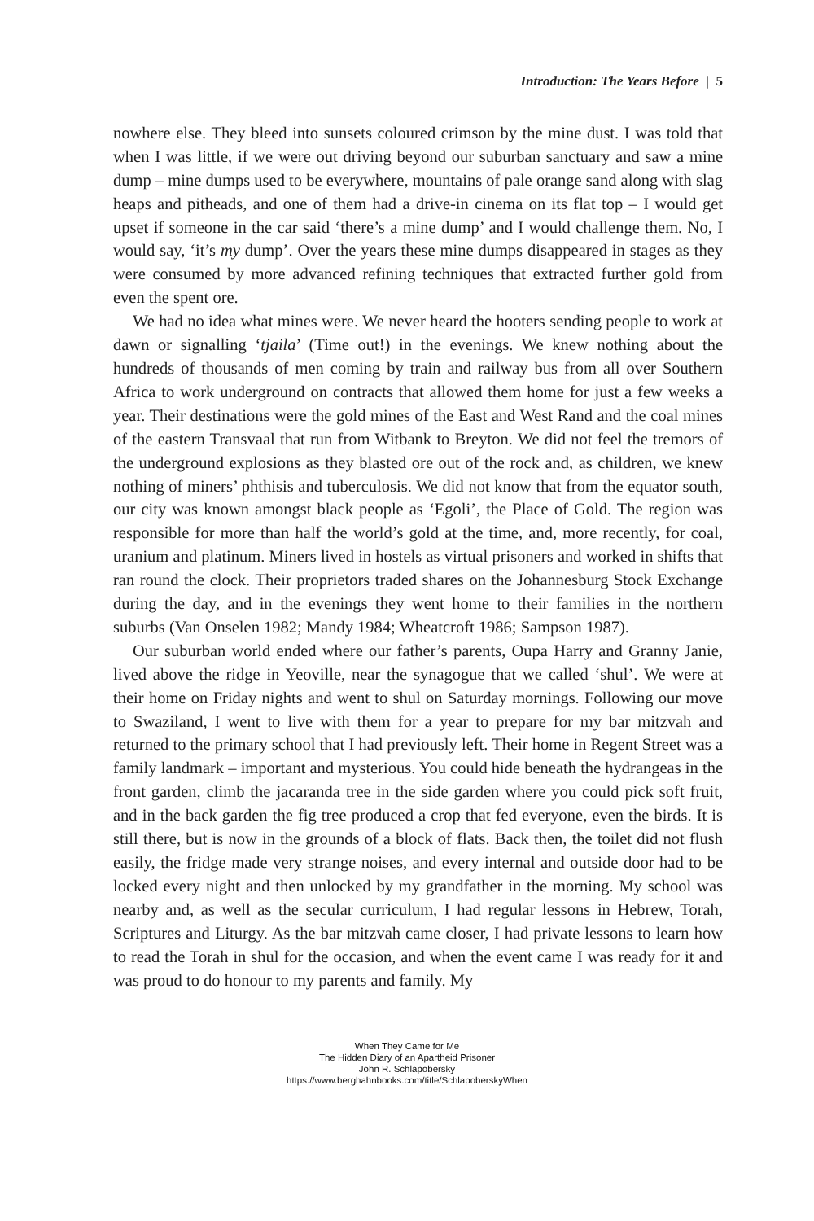Introduction: The Years Before | 5
nowhere else. They bleed into sunsets coloured crimson by the mine dust. I was told that when I was little, if we were out driving beyond our suburban sanctuary and saw a mine dump – mine dumps used to be everywhere, mountains of pale orange sand along with slag heaps and pitheads, and one of them had a drive-in cinema on its flat top – I would get upset if someone in the car said ‘there’s a mine dump’ and I would challenge them. No, I would say, ‘it’s my dump’. Over the years these mine dumps disappeared in stages as they were consumed by more advanced refining techniques that extracted further gold from even the spent ore.
We had no idea what mines were. We never heard the hooters sending people to work at dawn or signalling ‘tjaila’ (Time out!) in the evenings. We knew nothing about the hundreds of thousands of men coming by train and railway bus from all over Southern Africa to work underground on contracts that allowed them home for just a few weeks a year. Their destinations were the gold mines of the East and West Rand and the coal mines of the eastern Transvaal that run from Witbank to Breyton. We did not feel the tremors of the underground explosions as they blasted ore out of the rock and, as children, we knew nothing of miners’ phthisis and tuberculosis. We did not know that from the equator south, our city was known amongst black people as ‘Egoli’, the Place of Gold. The region was responsible for more than half the world’s gold at the time, and, more recently, for coal, uranium and platinum. Miners lived in hostels as virtual prisoners and worked in shifts that ran round the clock. Their proprietors traded shares on the Johannesburg Stock Exchange during the day, and in the evenings they went home to their families in the northern suburbs (Van Onselen 1982; Mandy 1984; Wheatcroft 1986; Sampson 1987).
Our suburban world ended where our father’s parents, Oupa Harry and Granny Janie, lived above the ridge in Yeoville, near the synagogue that we called ‘shul’. We were at their home on Friday nights and went to shul on Saturday mornings. Following our move to Swaziland, I went to live with them for a year to prepare for my bar mitzvah and returned to the primary school that I had previously left. Their home in Regent Street was a family landmark – important and mysterious. You could hide beneath the hydrangeas in the front garden, climb the jacaranda tree in the side garden where you could pick soft fruit, and in the back garden the fig tree produced a crop that fed everyone, even the birds. It is still there, but is now in the grounds of a block of flats. Back then, the toilet did not flush easily, the fridge made very strange noises, and every internal and outside door had to be locked every night and then unlocked by my grandfather in the morning. My school was nearby and, as well as the secular curriculum, I had regular lessons in Hebrew, Torah, Scriptures and Liturgy. As the bar mitzvah came closer, I had private lessons to learn how to read the Torah in shul for the occasion, and when the event came I was ready for it and was proud to do honour to my parents and family. My
When They Came for Me
The Hidden Diary of an Apartheid Prisoner
John R. Schlapobersky
https://www.berghahnbooks.com/title/SchlapoberskyWhen